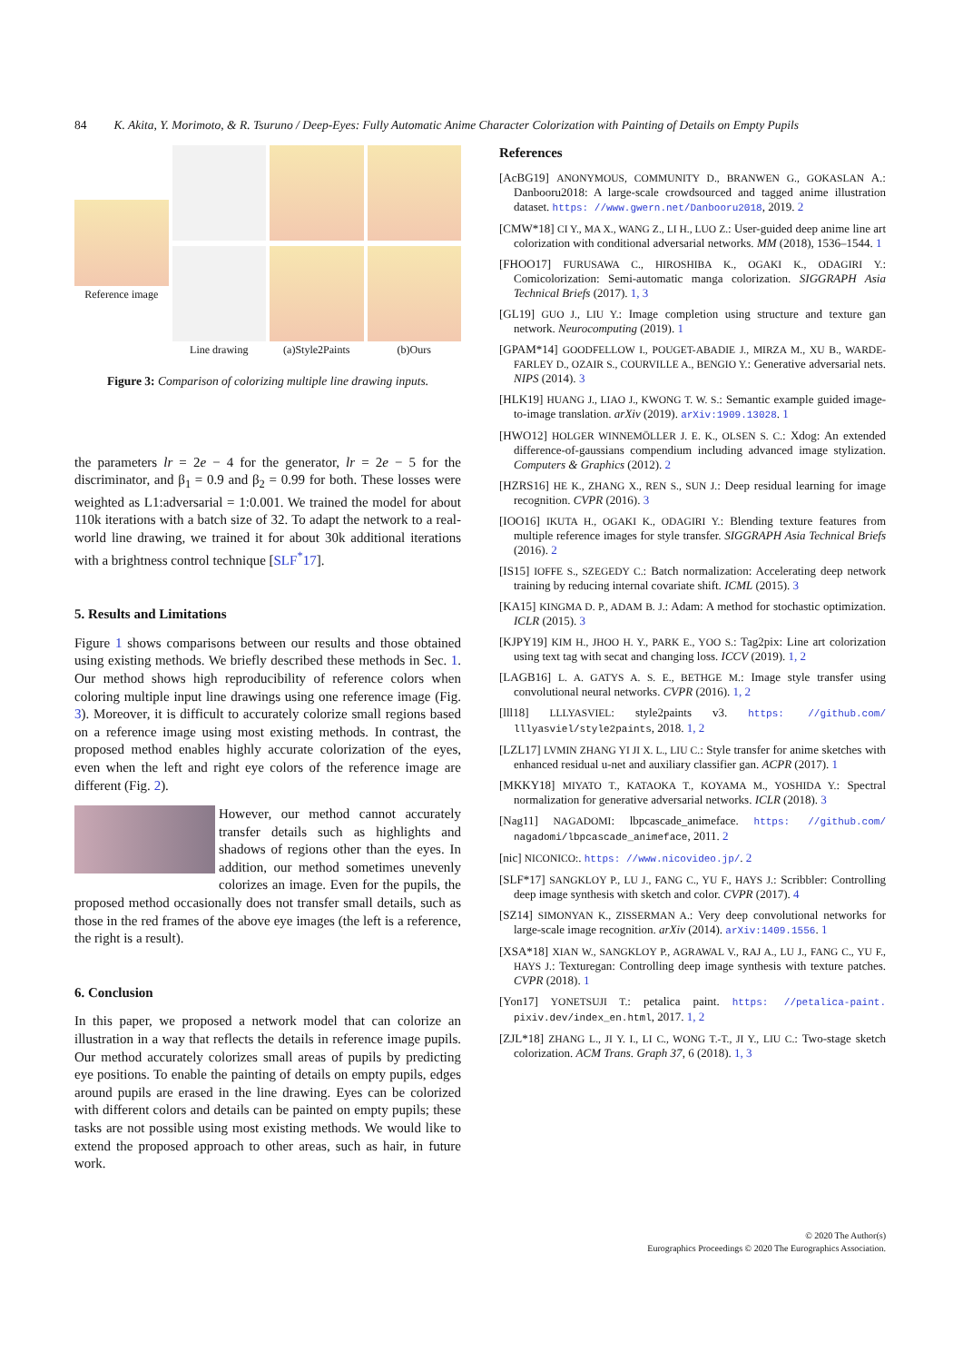84 K. Akita, Y. Morimoto, & R. Tsuruno / Deep-Eyes: Fully Automatic Anime Character Colorization with Painting of Details on Empty Pupils
Reference image
Line drawing
(a)Style2Paints
(b)Ours
Figure 3: Comparison of colorizing multiple line drawing inputs.
the parameters lr = 2e − 4 for the generator, lr = 2e − 5 for the discriminator, and β<sub>1</sub> = 0.9 and β<sub>2</sub> = 0.99 for both. These losses were weighted as L1:adversarial = 1:0.001. We trained the model for about 110k iterations with a batch size of 32. To adapt the network to a real-world line drawing, we trained it for about 30k additional iterations with a brightness control technique [SLF<sup>*</sup>17].
5. Results and Limitations
Figure 1 shows comparisons between our results and those obtained using existing methods. We briefly described these methods in Sec. 1. Our method shows high reproducibility of reference colors when coloring multiple input line drawings using one reference image (Fig. 3). Moreover, it is difficult to accurately colorize small regions based on a reference image using most existing methods. In contrast, the proposed method enables highly accurate colorization of the eyes, even when the left and right eye colors of the reference image are different (Fig. 2).
However, our method cannot accurately transfer details such as highlights and shadows of regions other than the eyes. In addition, our method sometimes unevenly colorizes an image. Even for the pupils, the proposed method occasionally does not transfer small details, such as those in the red frames of the above eye images (the left is a reference, the right is a result).
6. Conclusion
In this paper, we proposed a network model that can colorize an illustration in a way that reflects the details in reference image pupils. Our method accurately colorizes small areas of pupils by predicting eye positions. To enable the painting of details on empty pupils, edges around pupils are erased in the line drawing. Eyes can be colorized with different colors and details can be painted on empty pupils; these tasks are not possible using most existing methods. We would like to extend the proposed approach to other areas, such as hair, in future work.
References
[AcBG19] ANONYMOUS, COMMUNITY D., BRANWEN G., GOKASLAN A.: Danbooru2018: A large-scale crowdsourced and tagged anime illustration dataset. https: //www.gwern.net/Danbooru2018, 2019. 2
[CMW*18] CI Y., MA X., WANG Z., LI H., LUO Z.: User-guided deep anime line art colorization with conditional adversarial networks. MM (2018), 1536–1544. 1
[FHOO17] FURUSAWA C., HIROSHIBA K., OGAKI K., ODAGIRI Y.: Comicolorization: Semi-automatic manga colorization. SIGGRAPH Asia Technical Briefs (2017). 1, 3
[GL19] GUO J., LIU Y.: Image completion using structure and texture gan network. Neurocomputing (2019). 1
[GPAM*14] GOODFELLOW I., POUGET-ABADIE J., MIRZA M., XU B., WARDE-FARLEY D., OZAIR S., COURVILLE A., BENGIO Y.: Generative adversarial nets. NIPS (2014). 3
[HLK19] HUANG J., LIAO J., KWONG T. W. S.: Semantic example guided image-to-image translation. arXiv (2019). arXiv:1909.13028. 1
[HWO12] HOLGER WINNEMÖLLER J. E. K., OLSEN S. C.: Xdog: An extended difference-of-gaussians compendium including advanced image stylization. Computers & Graphics (2012). 2
[HZRS16] HE K., ZHANG X., REN S., SUN J.: Deep residual learning for image recognition. CVPR (2016). 3
[IOO16] IKUTA H., OGAKI K., ODAGIRI Y.: Blending texture features from multiple reference images for style transfer. SIGGRAPH Asia Technical Briefs (2016). 2
[IS15] IOFFE S., SZEGEDY C.: Batch normalization: Accelerating deep network training by reducing internal covariate shift. ICML (2015). 3
[KA15] KINGMA D. P., ADAM B. J.: Adam: A method for stochastic optimization. ICLR (2015). 3
[KJPY19] KIM H., JHOO H. Y., PARK E., YOO S.: Tag2pix: Line art colorization using text tag with secat and changing loss. ICCV (2019). 1, 2
[LAGB16] L. A. GATYS A. S. E., BETHGE M.: Image style transfer using convolutional neural networks. CVPR (2016). 1, 2
[lll18] LLLYASVIEL: style2paints v3. https: //github.com/ lllyasviel/style2paints, 2018. 1, 2
[LZL17] LVMIN ZHANG YI JI X. L., LIU C.: Style transfer for anime sketches with enhanced residual u-net and auxiliary classifier gan. ACPR (2017). 1
[MKKY18] MIYATO T., KATAOKA T., KOYAMA M., YOSHIDA Y.: Spectral normalization for generative adversarial networks. ICLR (2018). 3
[Nag11] NAGADOMI: lbpcascade_animeface. https: //github.com/ nagadomi/lbpcascade_animeface, 2011. 2
[nic] NICONICO:. https: //www.nicovideo.jp/. 2
[SLF*17] SANGKLOY P., LU J., FANG C., YU F., HAYS J.: Scribbler: Controlling deep image synthesis with sketch and color. CVPR (2017). 4
[SZ14] SIMONYAN K., ZISSERMAN A.: Very deep convolutional networks for large-scale image recognition. arXiv (2014). arXiv:1409.1556. 1
[XSA*18] XIAN W., SANGKLOY P., AGRAWAL V., RAJ A., LU J., FANG C., YU F., HAYS J.: Texturegan: Controlling deep image synthesis with texture patches. CVPR (2018). 1
[Yon17] YONETSUJI T.: petalica paint. https: //petalica-paint. pixiv.dev/index_en.html, 2017. 1, 2
[ZJL*18] ZHANG L., JI Y. I., LI C., WONG T.-T., JI Y., LIU C.: Two-stage sketch colorization. ACM Trans. Graph 37, 6 (2018). 1, 3
© 2020 The Author(s)
Eurographics Proceedings © 2020 The Eurographics Association.